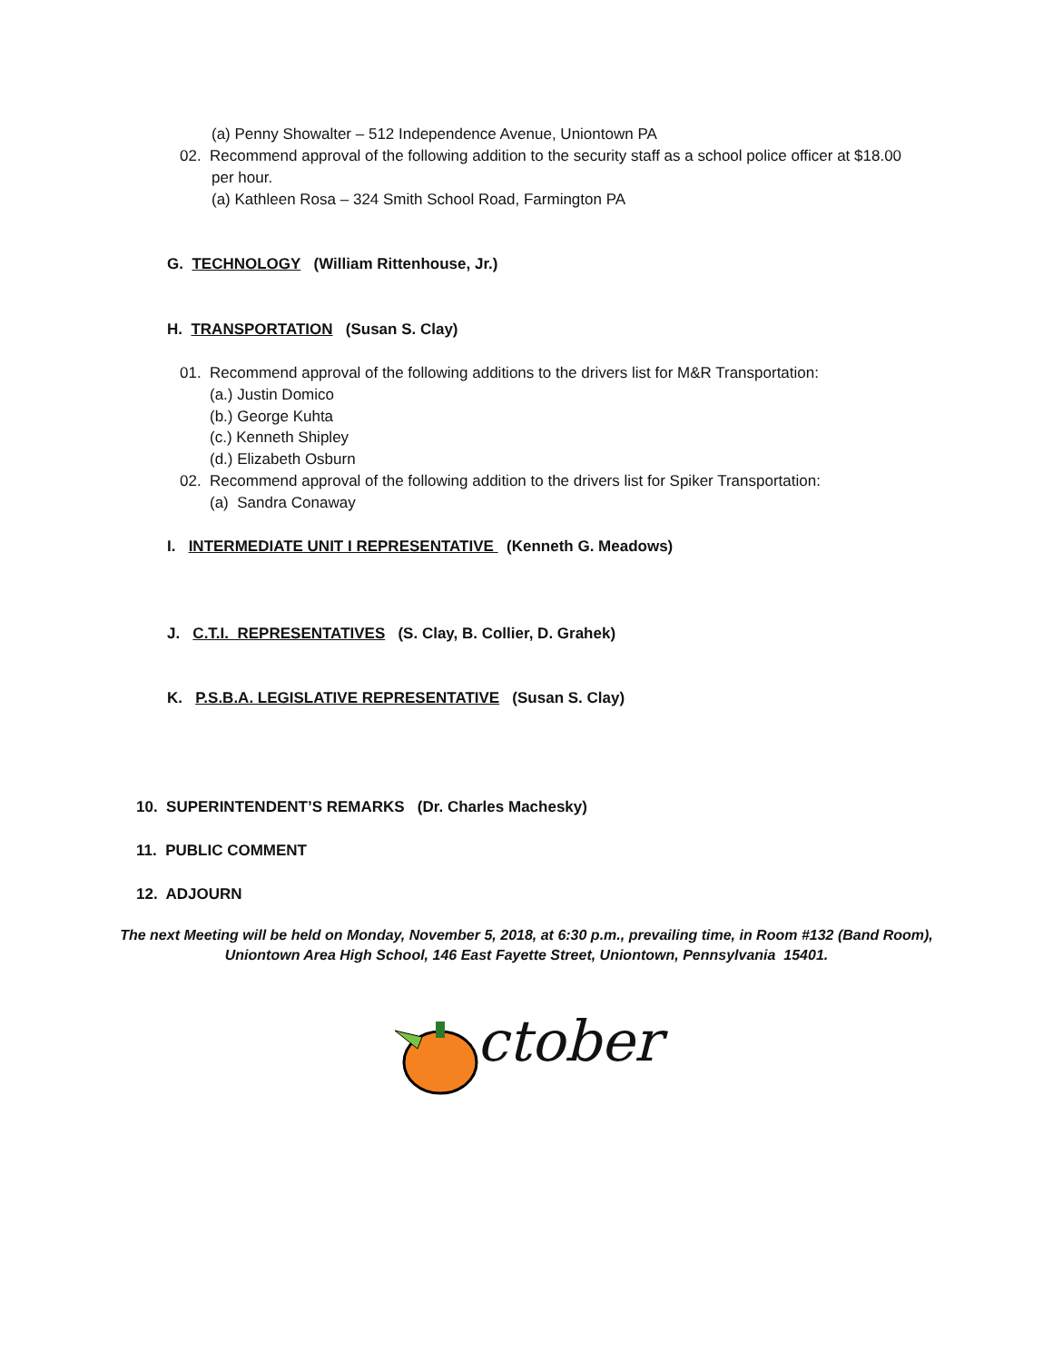(a) Penny Showalter – 512 Independence Avenue, Uniontown PA
02. Recommend approval of the following addition to the security staff as a school police officer at $18.00
per hour.
(a) Kathleen Rosa – 324 Smith School Road, Farmington PA
G. TECHNOLOGY (William Rittenhouse, Jr.)
H. TRANSPORTATION (Susan S. Clay)
01. Recommend approval of the following additions to the drivers list for M&R Transportation:
(a.) Justin Domico
(b.) George Kuhta
(c.) Kenneth Shipley
(d.) Elizabeth Osburn
02. Recommend approval of the following addition to the drivers list for Spiker Transportation:
(a) Sandra Conaway
I. INTERMEDIATE UNIT I REPRESENTATIVE (Kenneth G. Meadows)
J. C.T.I. REPRESENTATIVES (S. Clay, B. Collier, D. Grahek)
K. P.S.B.A. LEGISLATIVE REPRESENTATIVE (Susan S. Clay)
10. SUPERINTENDENT’S REMARKS (Dr. Charles Machesky)
11. PUBLIC COMMENT
12. ADJOURN
The next Meeting will be held on Monday, November 5, 2018, at 6:30 p.m., prevailing time, in Room #132 (Band Room),
Uniontown Area High School, 146 East Fayette Street, Uniontown, Pennsylvania 15401.
ctober